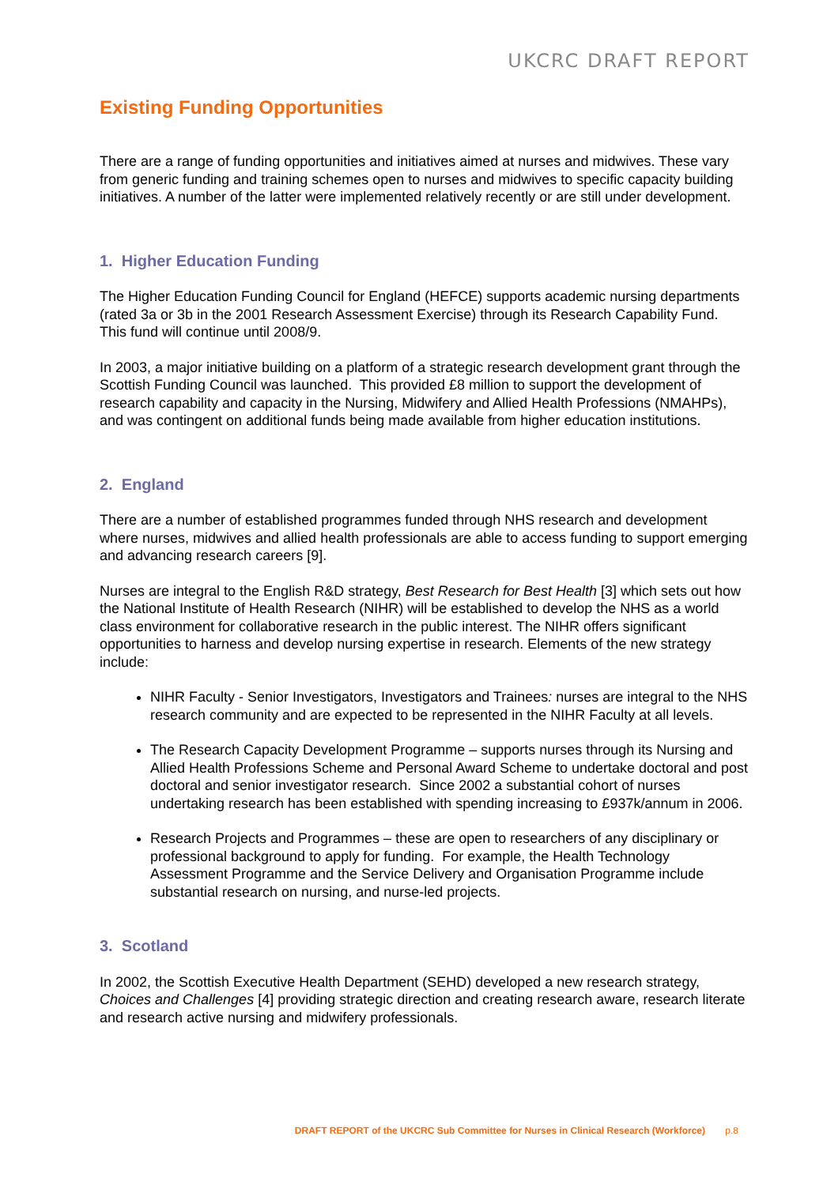UKCRC DRAFT REPORT
Existing Funding Opportunities
There are a range of funding opportunities and initiatives aimed at nurses and midwives. These vary from generic funding and training schemes open to nurses and midwives to specific capacity building initiatives. A number of the latter were implemented relatively recently or are still under development.
1. Higher Education Funding
The Higher Education Funding Council for England (HEFCE) supports academic nursing departments (rated 3a or 3b in the 2001 Research Assessment Exercise) through its Research Capability Fund. This fund will continue until 2008/9.
In 2003, a major initiative building on a platform of a strategic research development grant through the Scottish Funding Council was launched. This provided £8 million to support the development of research capability and capacity in the Nursing, Midwifery and Allied Health Professions (NMAHPs), and was contingent on additional funds being made available from higher education institutions.
2. England
There are a number of established programmes funded through NHS research and development where nurses, midwives and allied health professionals are able to access funding to support emerging and advancing research careers [9].
Nurses are integral to the English R&D strategy, Best Research for Best Health [3] which sets out how the National Institute of Health Research (NIHR) will be established to develop the NHS as a world class environment for collaborative research in the public interest. The NIHR offers significant opportunities to harness and develop nursing expertise in research. Elements of the new strategy include:
NIHR Faculty - Senior Investigators, Investigators and Trainees: nurses are integral to the NHS research community and are expected to be represented in the NIHR Faculty at all levels.
The Research Capacity Development Programme – supports nurses through its Nursing and Allied Health Professions Scheme and Personal Award Scheme to undertake doctoral and post doctoral and senior investigator research. Since 2002 a substantial cohort of nurses undertaking research has been established with spending increasing to £937k/annum in 2006.
Research Projects and Programmes – these are open to researchers of any disciplinary or professional background to apply for funding. For example, the Health Technology Assessment Programme and the Service Delivery and Organisation Programme include substantial research on nursing, and nurse-led projects.
3. Scotland
In 2002, the Scottish Executive Health Department (SEHD) developed a new research strategy, Choices and Challenges [4] providing strategic direction and creating research aware, research literate and research active nursing and midwifery professionals.
DRAFT REPORT of the UKCRC Sub Committee for Nurses in Clinical Research (Workforce) p.8